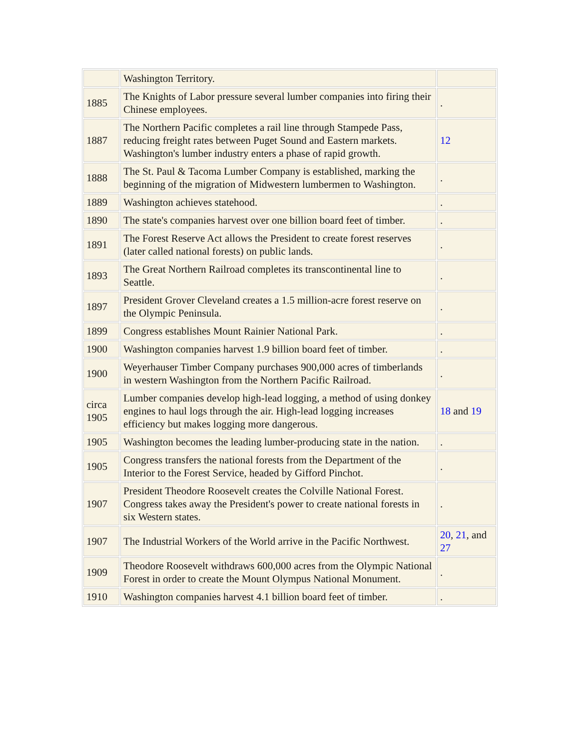| | Washington Territory. | |
| 1885 | The Knights of Labor pressure several lumber companies into firing their Chinese employees. | . |
| 1887 | The Northern Pacific completes a rail line through Stampede Pass, reducing freight rates between Puget Sound and Eastern markets. Washington's lumber industry enters a phase of rapid growth. | 12 |
| 1888 | The St. Paul & Tacoma Lumber Company is established, marking the beginning of the migration of Midwestern lumbermen to Washington. | . |
| 1889 | Washington achieves statehood. | . |
| 1890 | The state's companies harvest over one billion board feet of timber. | . |
| 1891 | The Forest Reserve Act allows the President to create forest reserves (later called national forests) on public lands. | . |
| 1893 | The Great Northern Railroad completes its transcontinental line to Seattle. | . |
| 1897 | President Grover Cleveland creates a 1.5 million-acre forest reserve on the Olympic Peninsula. | . |
| 1899 | Congress establishes Mount Rainier National Park. | . |
| 1900 | Washington companies harvest 1.9 billion board feet of timber. | . |
| 1900 | Weyerhauser Timber Company purchases 900,000 acres of timberlands in western Washington from the Northern Pacific Railroad. | . |
| circa 1905 | Lumber companies develop high-lead logging, a method of using donkey engines to haul logs through the air. High-lead logging increases efficiency but makes logging more dangerous. | 18 and 19 |
| 1905 | Washington becomes the leading lumber-producing state in the nation. | . |
| 1905 | Congress transfers the national forests from the Department of the Interior to the Forest Service, headed by Gifford Pinchot. | . |
| 1907 | President Theodore Roosevelt creates the Colville National Forest. Congress takes away the President's power to create national forests in six Western states. | . |
| 1907 | The Industrial Workers of the World arrive in the Pacific Northwest. | 20 , 21 , and 27 |
| 1909 | Theodore Roosevelt withdraws 600,000 acres from the Olympic National Forest in order to create the Mount Olympus National Monument. | . |
| 1910 | Washington companies harvest 4.1 billion board feet of timber. | . |